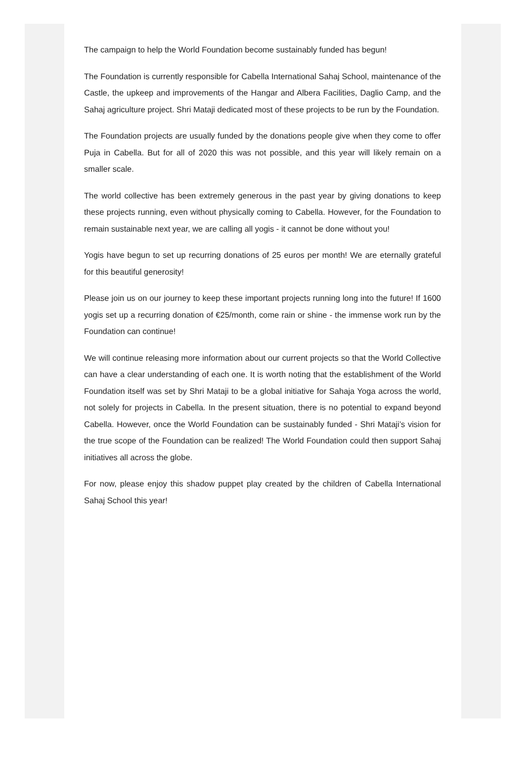The campaign to help the World Foundation become sustainably funded has begun!
The Foundation is currently responsible for Cabella International Sahaj School, maintenance of the Castle, the upkeep and improvements of the Hangar and Albera Facilities, Daglio Camp, and the Sahaj agriculture project. Shri Mataji dedicated most of these projects to be run by the Foundation.
The Foundation projects are usually funded by the donations people give when they come to offer Puja in Cabella. But for all of 2020 this was not possible, and this year will likely remain on a smaller scale.
The world collective has been extremely generous in the past year by giving donations to keep these projects running, even without physically coming to Cabella. However, for the Foundation to remain sustainable next year, we are calling all yogis - it cannot be done without you!
Yogis have begun to set up recurring donations of 25 euros per month! We are eternally grateful for this beautiful generosity!
Please join us on our journey to keep these important projects running long into the future! If 1600 yogis set up a recurring donation of €25/month, come rain or shine - the immense work run by the Foundation can continue!
We will continue releasing more information about our current projects so that the World Collective can have a clear understanding of each one. It is worth noting that the establishment of the World Foundation itself was set by Shri Mataji to be a global initiative for Sahaja Yoga across the world, not solely for projects in Cabella. In the present situation, there is no potential to expand beyond Cabella. However, once the World Foundation can be sustainably funded - Shri Mataji’s vision for the true scope of the Foundation can be realized! The World Foundation could then support Sahaj initiatives all across the globe.
For now, please enjoy this shadow puppet play created by the children of Cabella International Sahaj School this year!